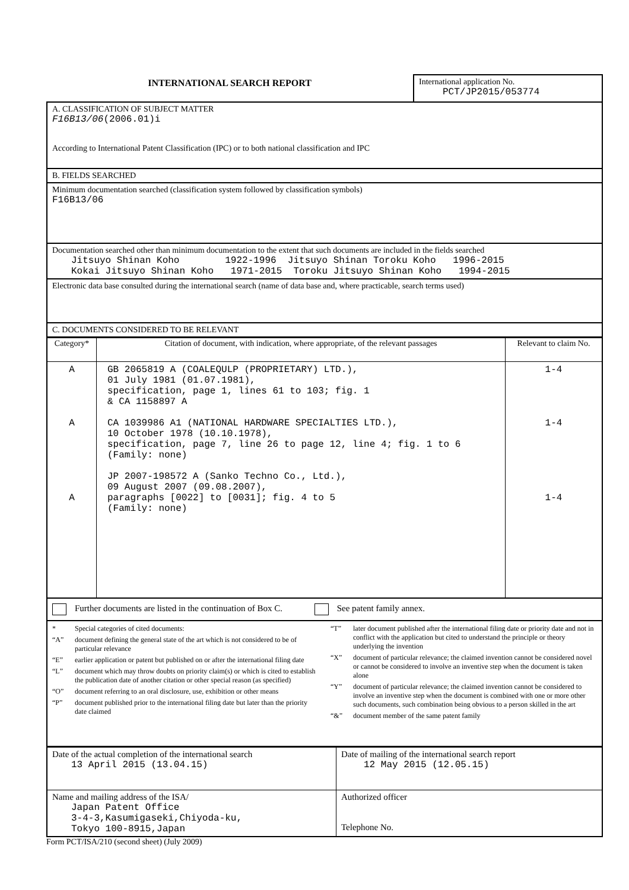INTERNATIONAL SEARCH REPORT
International application No.
PCT/JP2015/053774
A. CLASSIFICATION OF SUBJECT MATTER
F16B13/06(2006.01)i
According to International Patent Classification (IPC) or to both national classification and IPC
B. FIELDS SEARCHED
Minimum documentation searched (classification system followed by classification symbols)
F16B13/06
Documentation searched other than minimum documentation to the extent that such documents are included in the fields searched
Jitsuyo Shinan Koho        1922-1996  Jitsuyo Shinan Toroku Koho   1996-2015
Kokai Jitsuyo Shinan Koho   1971-2015  Toroku Jitsuyo Shinan Koho   1994-2015
Electronic data base consulted during the international search (name of data base and, where practicable, search terms used)
C. DOCUMENTS CONSIDERED TO BE RELEVANT
| Category* | Citation of document, with indication, where appropriate, of the relevant passages | Relevant to claim No. |
| --- | --- | --- |
| A A A | GB 2065819 A (COALEQULP (PROPRIETARY) LTD.), 01 July 1981 (01.07.1981), specification, page 1, lines 61 to 103; fig. 1 & CA 1158897 A CA 1039986 A1 (NATIONAL HARDWARE SPECIALTIES LTD.), 10 October 1978 (10.10.1978), specification, page 7, line 26 to page 12, line 4; fig. 1 to 6 (Family: none) JP 2007-198572 A (Sanko Techno Co., Ltd.), 09 August 2007 (09.08.2007), paragraphs [0022] to [0031]; fig. 4 to 5 (Family: none) | 1-4 1-4 1-4 |
Further documents are listed in the continuation of Box C. See patent family annex.
* Special categories of cited documents:
“A” document defining the general state of the art which is not considered to be of particular relevance
“E” earlier application or patent but published on or after the international filing date
“L” document which may throw doubts on priority claim(s) or which is cited to establish the publication date of another citation or other special reason (as specified)
“O” document referring to an oral disclosure, use, exhibition or other means
“P” document published prior to the international filing date but later than the priority date claimed
“T” later document published after the international filing date or priority date and not in conflict with the application but cited to understand the principle or theory underlying the invention
“X” document of particular relevance; the claimed invention cannot be considered novel or cannot be considered to involve an inventive step when the document is taken alone
“Y” document of particular relevance; the claimed invention cannot be considered to involve an inventive step when the document is combined with one or more other such documents, such combination being obvious to a person skilled in the art
“&” document member of the same patent family
| Date of the actual completion of the international search 13 April 2015 (13.04.15) | Date of mailing of the international search report 12 May 2015 (12.05.15) |
| Name and mailing address of the ISA/ Japan Patent Office 3-4-3,Kasumigaseki,Chiyoda-ku, Tokyo 100-8915,Japan | Authorized officer Telephone No. |
Form PCT/ISA/210 (second sheet) (July 2009)